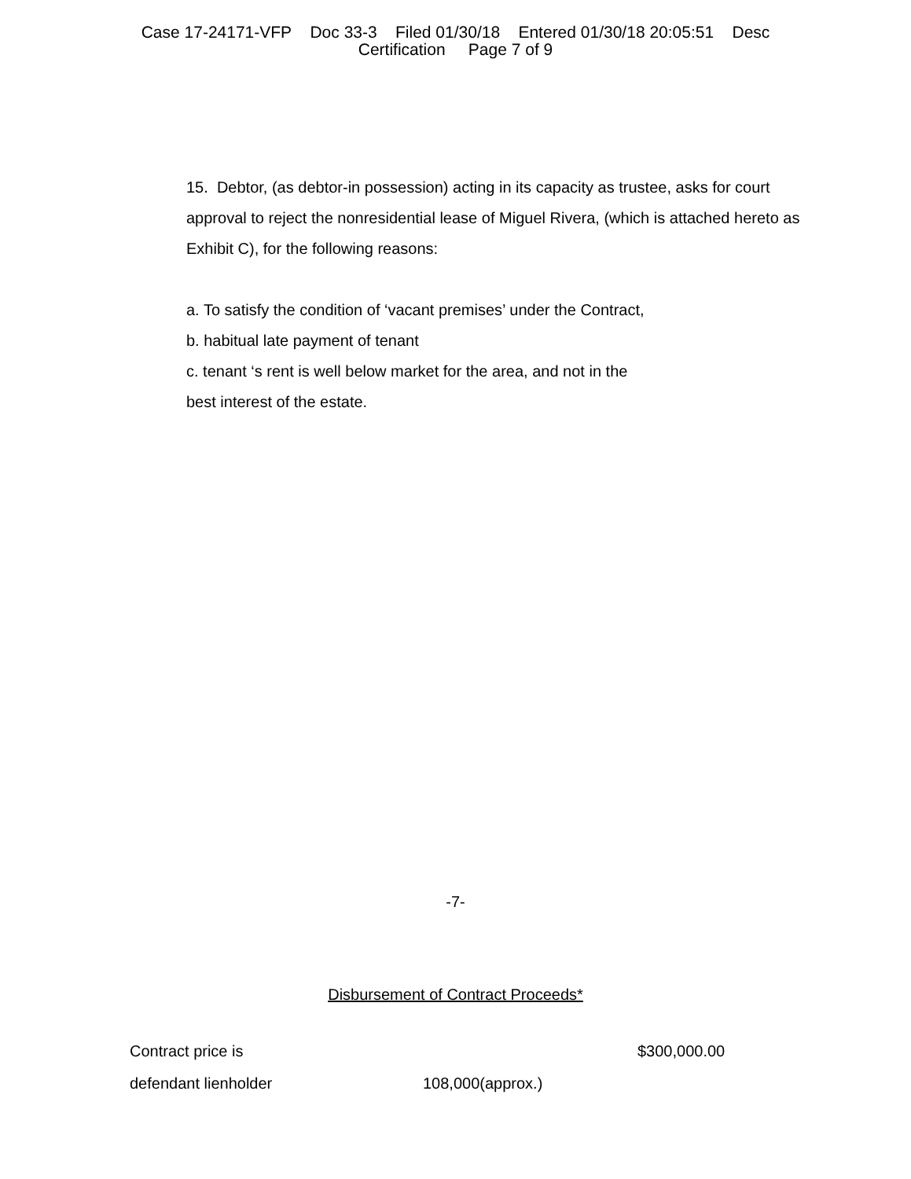Case 17-24171-VFP Doc 33-3 Filed 01/30/18 Entered 01/30/18 20:05:51 Desc
Certification Page 7 of 9
15. Debtor, (as debtor-in possession) acting in its capacity as trustee, asks for court approval to reject the nonresidential lease of Miguel Rivera, (which is attached hereto as Exhibit C), for the following reasons:
a. To satisfy the condition of ‘vacant premises’ under the Contract,
b. habitual late payment of tenant
c. tenant ‘s rent is well below market for the area, and not in the
best interest of the estate.
-7-
Disbursement of Contract Proceeds*
| Contract price is | | $300,000.00 |
| defendant lienholder | 108,000(approx.) | |